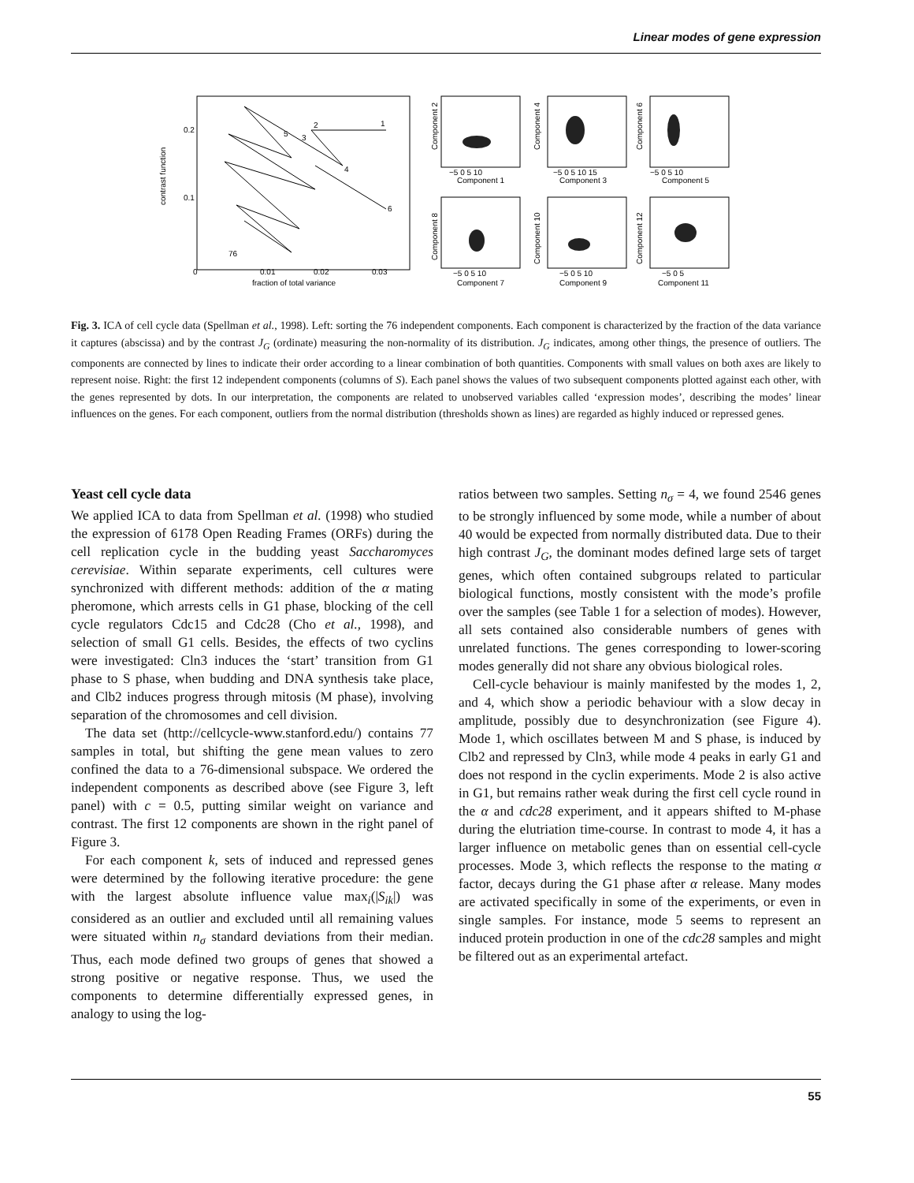Linear modes of gene expression
contrast function
0.2
0.1
0
0.01
0.02
0.03
fraction of total variance
1
2
3
4
5
6
76
−5 0 5 10
Component 1
−5 0 5 10 15
Component 3
−5 0 5 10
Component 5
−5 0 5 10
Component 7
−5 0 5 10
Component 9
−5 0 5
Component 11
Component 2
Component 4
Component 6
Component 8
Component 10
Component 12
Fig. 3. ICA of cell cycle data (Spellman et al., 1998). Left: sorting the 76 independent components. Each component is characterized by the fraction of the data variance it captures (abscissa) and by the contrast J<sub>G</sub> (ordinate) measuring the non-normality of its distribution. J<sub>G</sub> indicates, among other things, the presence of outliers. The components are connected by lines to indicate their order according to a linear combination of both quantities. Components with small values on both axes are likely to represent noise. Right: the first 12 independent components (columns of S). Each panel shows the values of two subsequent components plotted against each other, with the genes represented by dots. In our interpretation, the components are related to unobserved variables called ‘expression modes’, describing the modes’ linear influences on the genes. For each component, outliers from the normal distribution (thresholds shown as lines) are regarded as highly induced or repressed genes.
Yeast cell cycle data
We applied ICA to data from Spellman et al. (1998) who studied the expression of 6178 Open Reading Frames (ORFs) during the cell replication cycle in the budding yeast Saccharomyces cerevisiae. Within separate experiments, cell cultures were synchronized with different methods: addition of the α mating pheromone, which arrests cells in G1 phase, blocking of the cell cycle regulators Cdc15 and Cdc28 (Cho et al., 1998), and selection of small G1 cells. Besides, the effects of two cyclins were investigated: Cln3 induces the ‘start’ transition from G1 phase to S phase, when budding and DNA synthesis take place, and Clb2 induces progress through mitosis (M phase), involving separation of the chromosomes and cell division.
The data set (http://cellcycle-www.stanford.edu/) contains 77 samples in total, but shifting the gene mean values to zero confined the data to a 76-dimensional subspace. We ordered the independent components as described above (see Figure 3, left panel) with c = 0.5, putting similar weight on variance and contrast. The first 12 components are shown in the right panel of Figure 3.
For each component k, sets of induced and repressed genes were determined by the following iterative procedure: the gene with the largest absolute influence value max<sub>i</sub>(|S<sub>ik</sub>|) was considered as an outlier and excluded until all remaining values were situated within n<sub>σ</sub> standard deviations from their median. Thus, each mode defined two groups of genes that showed a strong positive or negative response. Thus, we used the components to determine differentially expressed genes, in analogy to using the log-
ratios between two samples. Setting n<sub>σ</sub> = 4, we found 2546 genes to be strongly influenced by some mode, while a number of about 40 would be expected from normally distributed data. Due to their high contrast J<sub>G</sub>, the dominant modes defined large sets of target genes, which often contained subgroups related to particular biological functions, mostly consistent with the mode’s profile over the samples (see Table 1 for a selection of modes). However, all sets contained also considerable numbers of genes with unrelated functions. The genes corresponding to lower-scoring modes generally did not share any obvious biological roles.
Cell-cycle behaviour is mainly manifested by the modes 1, 2, and 4, which show a periodic behaviour with a slow decay in amplitude, possibly due to desynchronization (see Figure 4). Mode 1, which oscillates between M and S phase, is induced by Clb2 and repressed by Cln3, while mode 4 peaks in early G1 and does not respond in the cyclin experiments. Mode 2 is also active in G1, but remains rather weak during the first cell cycle round in the α and cdc28 experiment, and it appears shifted to M-phase during the elutriation time-course. In contrast to mode 4, it has a larger influence on metabolic genes than on essential cell-cycle processes. Mode 3, which reflects the response to the mating α factor, decays during the G1 phase after α release. Many modes are activated specifically in some of the experiments, or even in single samples. For instance, mode 5 seems to represent an induced protein production in one of the cdc28 samples and might be filtered out as an experimental artefact.
55